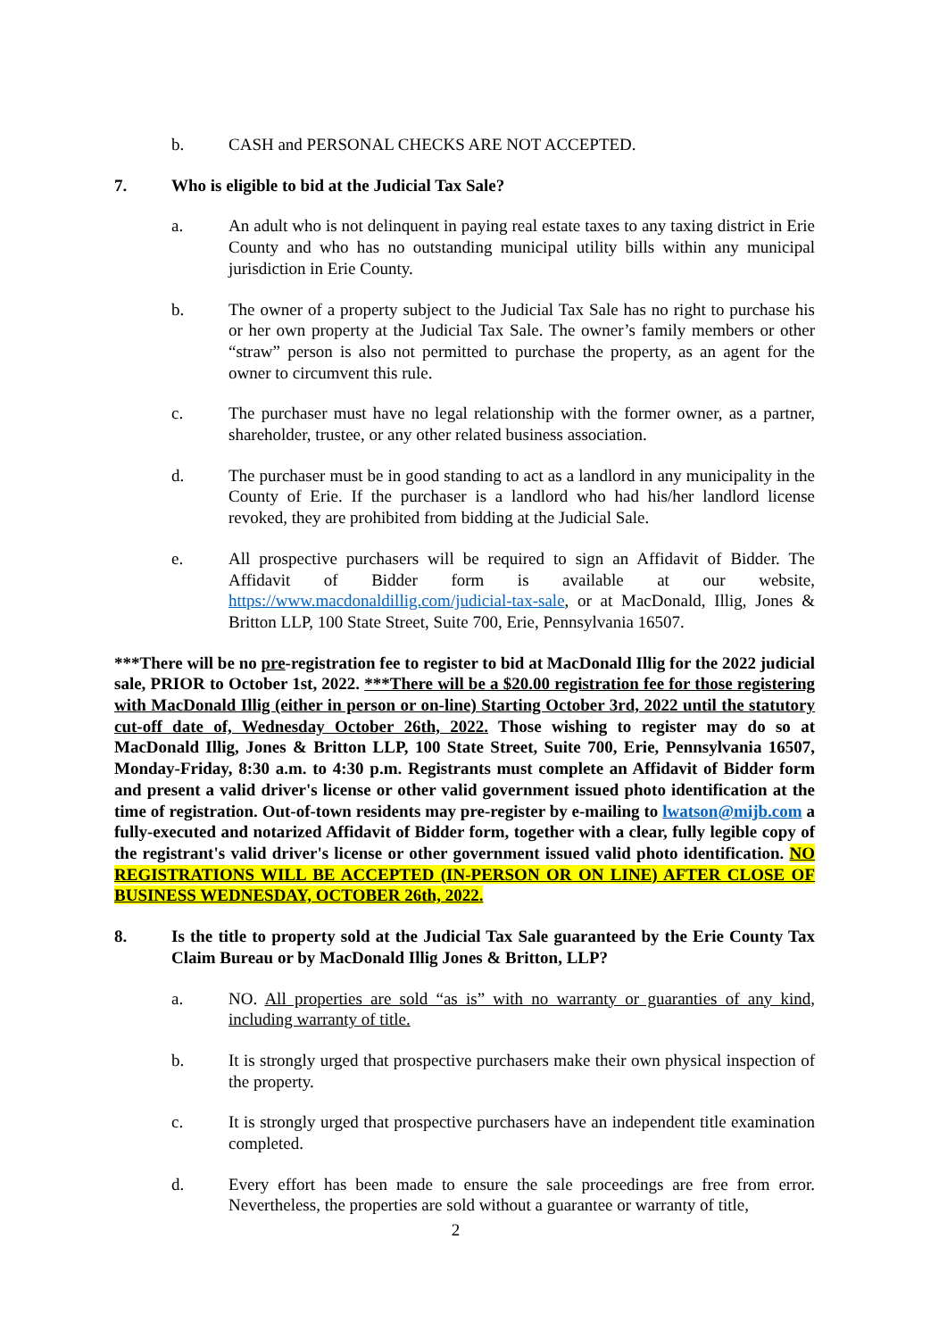b. CASH and PERSONAL CHECKS ARE NOT ACCEPTED.
7. Who is eligible to bid at the Judicial Tax Sale?
a. An adult who is not delinquent in paying real estate taxes to any taxing district in Erie County and who has no outstanding municipal utility bills within any municipal jurisdiction in Erie County.
b. The owner of a property subject to the Judicial Tax Sale has no right to purchase his or her own property at the Judicial Tax Sale. The owner’s family members or other “straw” person is also not permitted to purchase the property, as an agent for the owner to circumvent this rule.
c. The purchaser must have no legal relationship with the former owner, as a partner, shareholder, trustee, or any other related business association.
d. The purchaser must be in good standing to act as a landlord in any municipality in the County of Erie. If the purchaser is a landlord who had his/her landlord license revoked, they are prohibited from bidding at the Judicial Sale.
e. All prospective purchasers will be required to sign an Affidavit of Bidder. The Affidavit of Bidder form is available at our website, https://www.macdonaldillig.com/judicial-tax-sale, or at MacDonald, Illig, Jones & Britton LLP, 100 State Street, Suite 700, Erie, Pennsylvania 16507.
***There will be no pre-registration fee to register to bid at MacDonald Illig for the 2022 judicial sale, PRIOR to October 1st, 2022. ***There will be a $20.00 registration fee for those registering with MacDonald Illig (either in person or on-line) Starting October 3rd, 2022 until the statutory cut-off date of, Wednesday October 26th, 2022. Those wishing to register may do so at MacDonald Illig, Jones & Britton LLP, 100 State Street, Suite 700, Erie, Pennsylvania 16507, Monday-Friday, 8:30 a.m. to 4:30 p.m. Registrants must complete an Affidavit of Bidder form and present a valid driver's license or other valid government issued photo identification at the time of registration. Out-of-town residents may pre-register by e-mailing to lwatson@mijb.com a fully-executed and notarized Affidavit of Bidder form, together with a clear, fully legible copy of the registrant's valid driver's license or other government issued valid photo identification. NO REGISTRATIONS WILL BE ACCEPTED (IN-PERSON OR ON LINE) AFTER CLOSE OF BUSINESS WEDNESDAY, OCTOBER 26th, 2022.
8. Is the title to property sold at the Judicial Tax Sale guaranteed by the Erie County Tax Claim Bureau or by MacDonald Illig Jones & Britton, LLP?
a. NO. All properties are sold “as is” with no warranty or guaranties of any kind, including warranty of title.
b. It is strongly urged that prospective purchasers make their own physical inspection of the property.
c. It is strongly urged that prospective purchasers have an independent title examination completed.
d. Every effort has been made to ensure the sale proceedings are free from error. Nevertheless, the properties are sold without a guarantee or warranty of title,
2